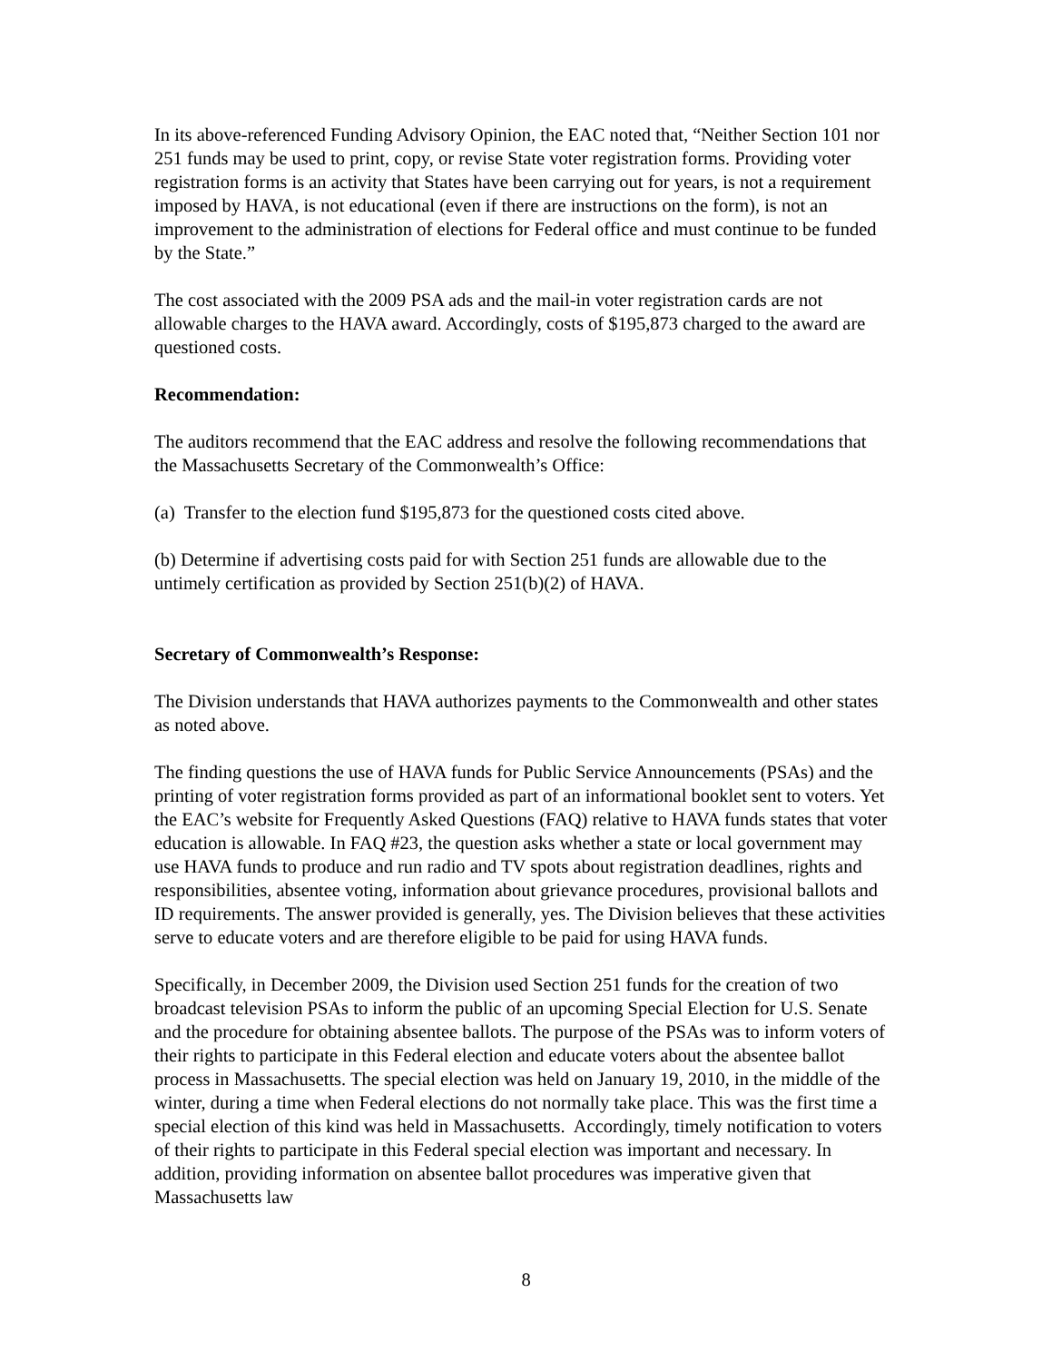In its above-referenced Funding Advisory Opinion, the EAC noted that, “Neither Section 101 nor 251 funds may be used to print, copy, or revise State voter registration forms. Providing voter registration forms is an activity that States have been carrying out for years, is not a requirement imposed by HAVA, is not educational (even if there are instructions on the form), is not an improvement to the administration of elections for Federal office and must continue to be funded by the State.”
The cost associated with the 2009 PSA ads and the mail-in voter registration cards are not allowable charges to the HAVA award. Accordingly, costs of $195,873 charged to the award are questioned costs.
Recommendation:
The auditors recommend that the EAC address and resolve the following recommendations that the Massachusetts Secretary of the Commonwealth’s Office:
(a) Transfer to the election fund $195,873 for the questioned costs cited above.
(b) Determine if advertising costs paid for with Section 251 funds are allowable due to the untimely certification as provided by Section 251(b)(2) of HAVA.
Secretary of Commonwealth’s Response:
The Division understands that HAVA authorizes payments to the Commonwealth and other states as noted above.
The finding questions the use of HAVA funds for Public Service Announcements (PSAs) and the printing of voter registration forms provided as part of an informational booklet sent to voters. Yet the EAC’s website for Frequently Asked Questions (FAQ) relative to HAVA funds states that voter education is allowable. In FAQ #23, the question asks whether a state or local government may use HAVA funds to produce and run radio and TV spots about registration deadlines, rights and responsibilities, absentee voting, information about grievance procedures, provisional ballots and ID requirements. The answer provided is generally, yes. The Division believes that these activities serve to educate voters and are therefore eligible to be paid for using HAVA funds.
Specifically, in December 2009, the Division used Section 251 funds for the creation of two broadcast television PSAs to inform the public of an upcoming Special Election for U.S. Senate and the procedure for obtaining absentee ballots. The purpose of the PSAs was to inform voters of their rights to participate in this Federal election and educate voters about the absentee ballot process in Massachusetts. The special election was held on January 19, 2010, in the middle of the winter, during a time when Federal elections do not normally take place. This was the first time a special election of this kind was held in Massachusetts. Accordingly, timely notification to voters of their rights to participate in this Federal special election was important and necessary. In addition, providing information on absentee ballot procedures was imperative given that Massachusetts law
8